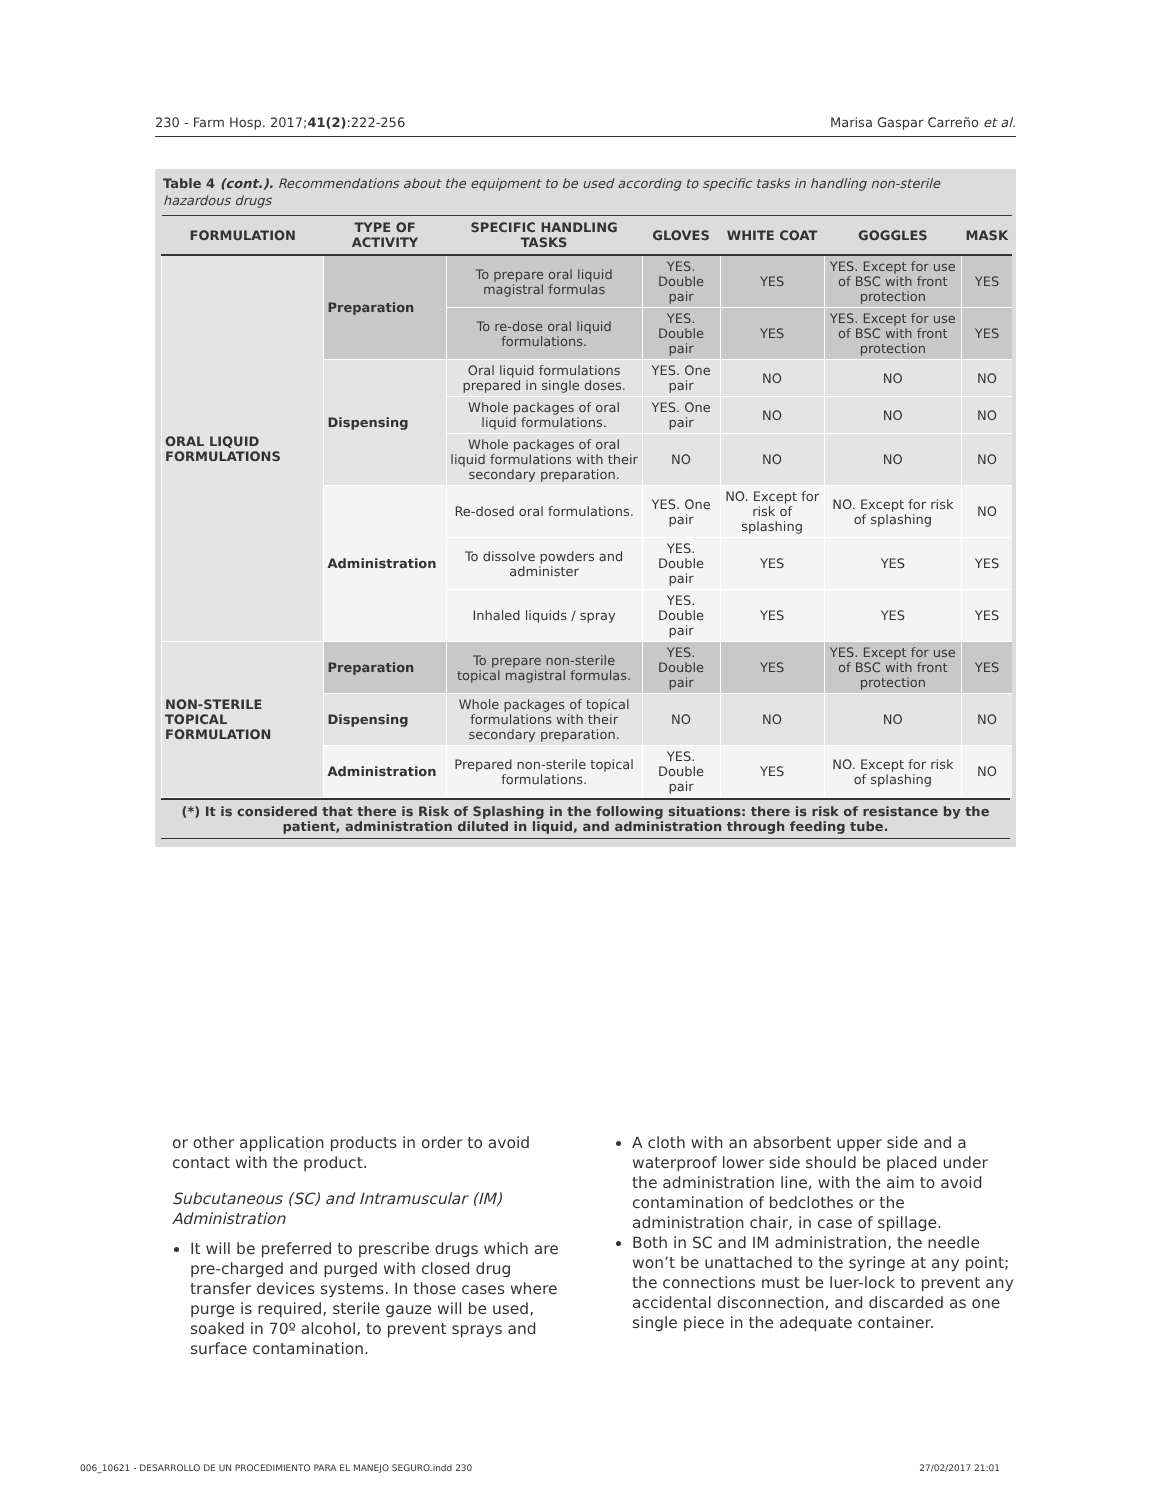230 - Farm Hosp. 2017;41(2):222-256 Marisa Gaspar Carreño et al.
Table 4 (cont.). Recommendations about the equipment to be used according to specific tasks in handling non-sterile hazardous drugs
| FORMULATION | TYPE OF ACTIVITY | SPECIFIC HANDLING TASKS | GLOVES | WHITE COAT | GOGGLES | MASK |
| --- | --- | --- | --- | --- | --- | --- |
| ORAL LIQUID FORMULATIONS | Preparation | To prepare oral liquid magistral formulas | YES. Double pair | YES | YES. Except for use of BSC with front protection | YES |
| | | To re-dose oral liquid formulations. | YES. Double pair | YES | YES. Except for use of BSC with front protection | YES |
| | Dispensing | Oral liquid formulations prepared in single doses. | YES. One pair | NO | NO | NO |
| | | Whole packages of oral liquid formulations. | YES. One pair | NO | NO | NO |
| | | Whole packages of oral liquid formulations with their secondary preparation. | NO | NO | NO | NO |
| | Administration | Re-dosed oral formulations. | YES. One pair | NO. Except for risk of splashing | NO. Except for risk of splashing | NO |
| | | To dissolve powders and administer | YES. Double pair | YES | YES | YES |
| | | Inhaled liquids / spray | YES. Double pair | YES | YES | YES |
| NON-STERILE TOPICAL FORMULATION | Preparation | To prepare non-sterile topical magistral formulas. | YES. Double pair | YES | YES. Except for use of BSC with front protection | YES |
| | Dispensing | Whole packages of topical formulations with their secondary preparation. | NO | NO | NO | NO |
| | Administration | Prepared non-sterile topical formulations. | YES. Double pair | YES | NO. Except for risk of splashing | NO |
(*) It is considered that there is Risk of Splashing in the following situations: there is risk of resistance by the patient, administration diluted in liquid, and administration through feeding tube.
or other application products in order to avoid contact with the product.
Subcutaneous (SC) and Intramuscular (IM) Administration
It will be preferred to prescribe drugs which are pre-charged and purged with closed drug transfer devices systems. In those cases where purge is required, sterile gauze will be used, soaked in 70º alcohol, to prevent sprays and surface contamination.
A cloth with an absorbent upper side and a waterproof lower side should be placed under the administration line, with the aim to avoid contamination of bedclothes or the administration chair, in case of spillage.
Both in SC and IM administration, the needle won’t be unattached to the syringe at any point; the connections must be luer-lock to prevent any accidental disconnection, and discarded as one single piece in the adequate container.
006_10621 - DESARROLLO DE UN PROCEDIMIENTO PARA EL MANEJO SEGURO.indd 230 27/02/2017 21:01